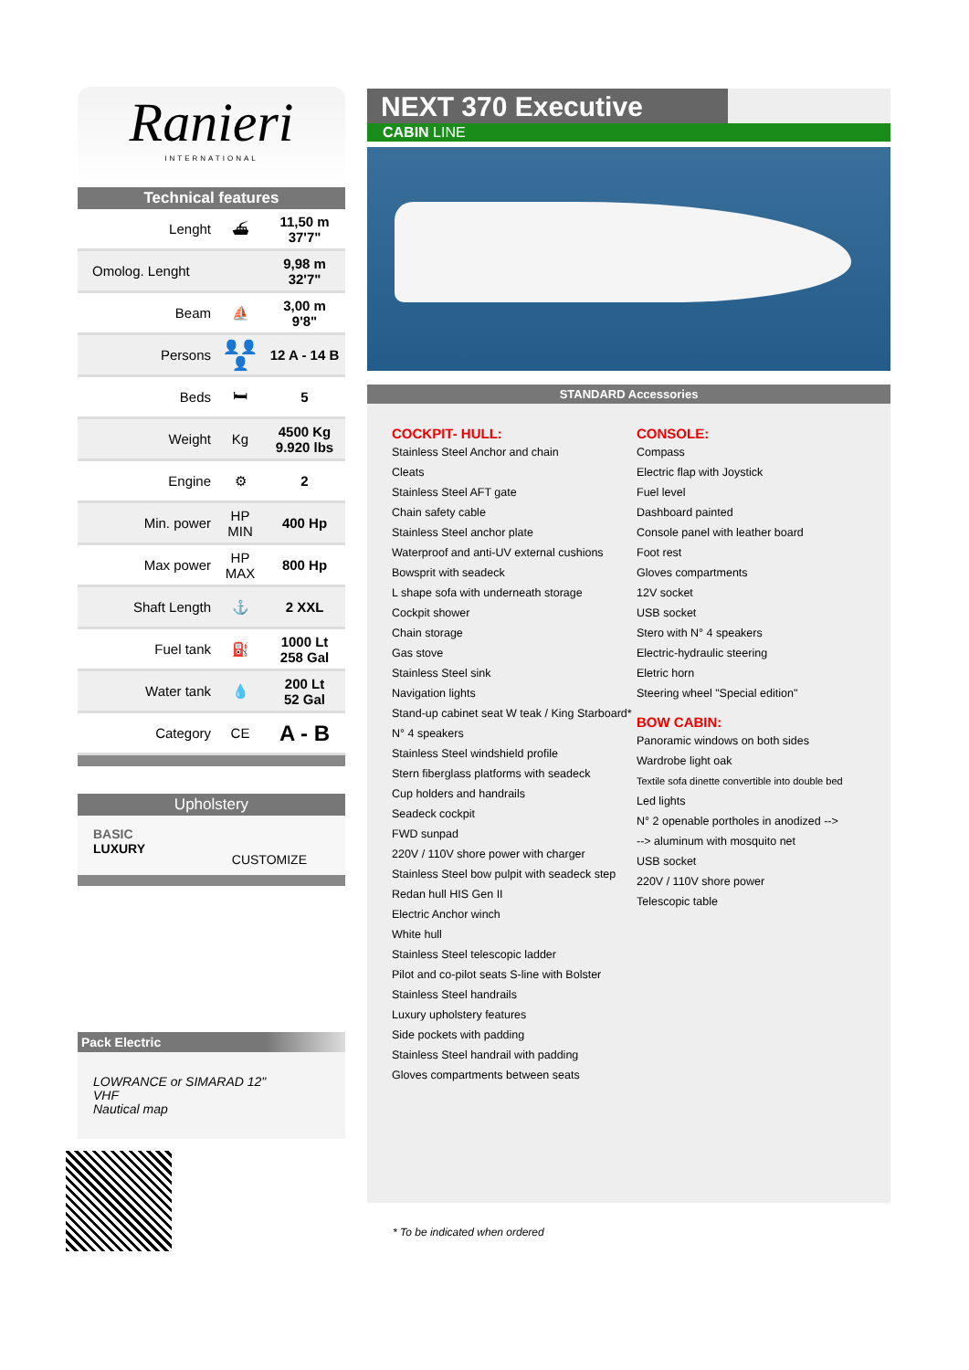Ranieri
INTERNATIONAL
Technical features
| Lenght | ⛴ | 11,50 m 37'7" |
| Omolog. Lenght | | 9,98 m 32'7" |
| Beam | ⛵ | 3,00 m 9'8" |
| Persons | 👤👤👤 | 12 A - 14 B |
| Beds | 🛏 | 5 |
| Weight | Kg | 4500 Kg 9.920 lbs |
| Engine | ⚙ | 2 |
| Min. power | HP MIN | 400 Hp |
| Max power | HP MAX | 800 Hp |
| Shaft Length | ⚓ | 2 XXL |
| Fuel tank | ⛽ | 1000 Lt 258 Gal |
| Water tank | 💧 | 200 Lt 52 Gal |
| Category | CE | A - B |
Upholstery
BASIC
LUXURY
CUSTOMIZE
Pack Electric
LOWRANCE or SIMARAD 12"
VHF
Nautical map
NEXT 370 Executive
CABIN LINE
STANDARD Accessories
COCKPIT- HULL:
Stainless Steel Anchor and chain
Cleats
Stainless Steel AFT gate
Chain safety cable
Stainless Steel anchor plate
Waterproof and anti-UV external cushions
Bowsprit with seadeck
L shape sofa with underneath storage
Cockpit shower
Chain storage
Gas stove
Stainless Steel sink
Navigation lights
Stand-up cabinet seat W teak / King Starboard*
N° 4 speakers
Stainless Steel windshield profile
Stern fiberglass platforms with seadeck
Cup holders and handrails
Seadeck cockpit
FWD sunpad
220V / 110V shore power with charger
Stainless Steel bow pulpit with seadeck step
Redan hull HIS Gen II
Electric Anchor winch
White hull
Stainless Steel telescopic ladder
Pilot and co-pilot seats S-line with Bolster
Stainless Steel handrails
Luxury upholstery features
Side pockets with padding
Stainless Steel handrail with padding
Gloves compartments between seats
CONSOLE:
Compass
Electric flap with Joystick
Fuel level
Dashboard painted
Console panel with leather board
Foot rest
Gloves compartments
12V socket
USB socket
Stero with N° 4 speakers
Electric-hydraulic steering
Eletric horn
Steering wheel "Special edition"
BOW CABIN:
Panoramic windows on both sides
Wardrobe light oak
Textile sofa dinette convertible into double bed
Led lights
N° 2 openable portholes in anodized -->
--> aluminum with mosquito net
USB socket
220V / 110V shore power
Telescopic table
* To be indicated when ordered